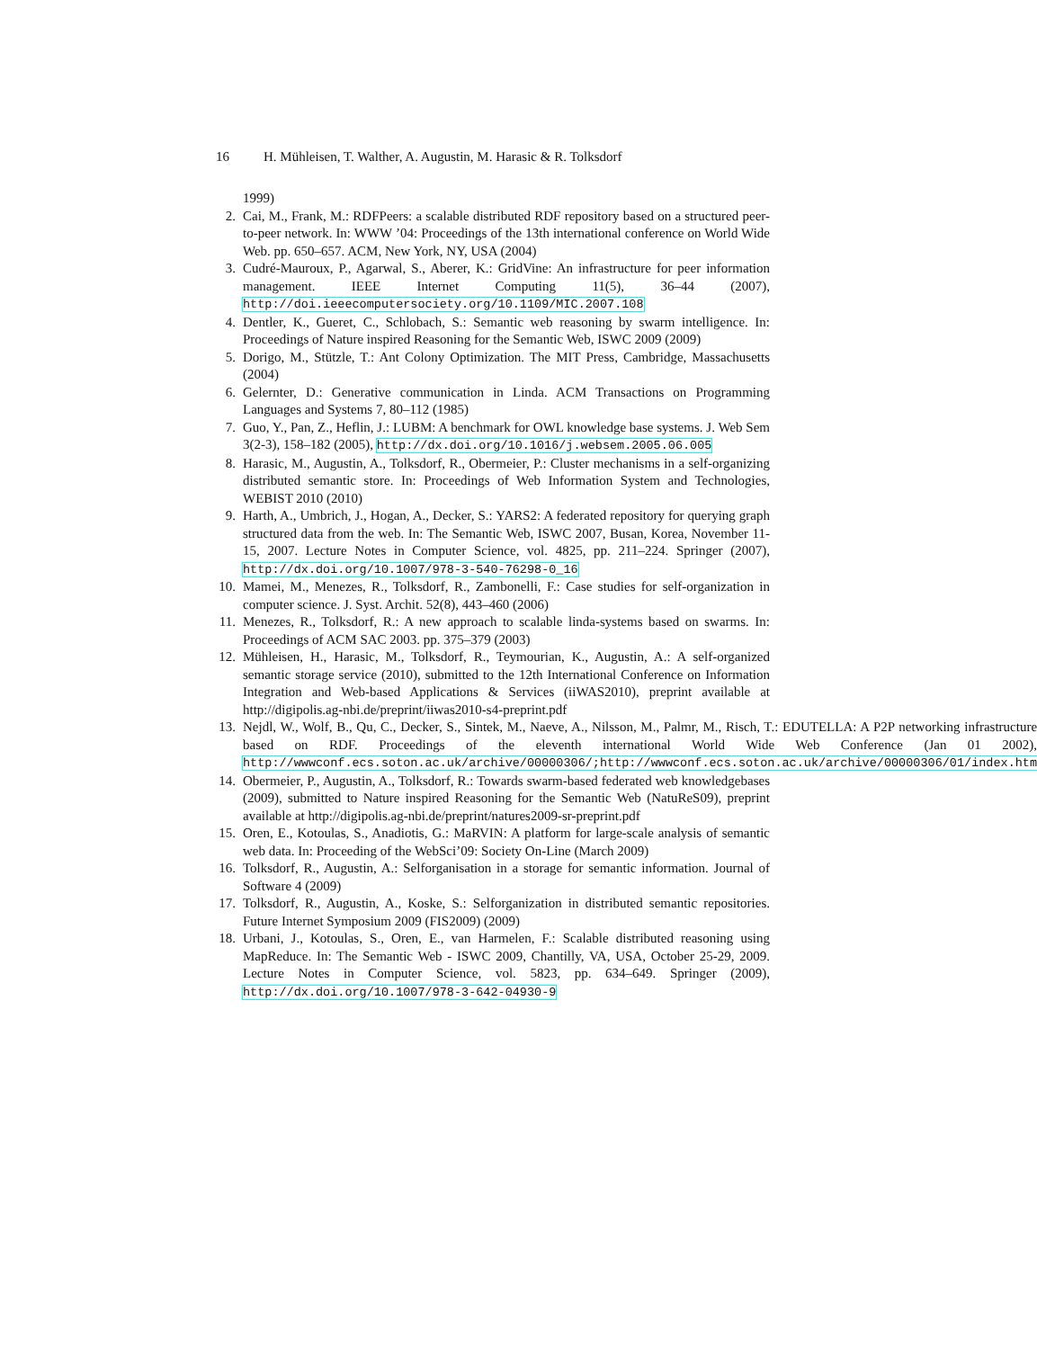16 H. Mühleisen, T. Walther, A. Augustin, M. Harasic & R. Tolksdorf
1999)
2. Cai, M., Frank, M.: RDFPeers: a scalable distributed RDF repository based on a structured peer-to-peer network. In: WWW ’04: Proceedings of the 13th international conference on World Wide Web. pp. 650–657. ACM, New York, NY, USA (2004)
3. Cudré-Mauroux, P., Agarwal, S., Aberer, K.: GridVine: An infrastructure for peer information management. IEEE Internet Computing 11(5), 36–44 (2007), http://doi.ieeecomputersociety.org/10.1109/MIC.2007.108
4. Dentler, K., Gueret, C., Schlobach, S.: Semantic web reasoning by swarm intelligence. In: Proceedings of Nature inspired Reasoning for the Semantic Web, ISWC 2009 (2009)
5. Dorigo, M., Stützle, T.: Ant Colony Optimization. The MIT Press, Cambridge, Massachusetts (2004)
6. Gelernter, D.: Generative communication in Linda. ACM Transactions on Programming Languages and Systems 7, 80–112 (1985)
7. Guo, Y., Pan, Z., Heflin, J.: LUBM: A benchmark for OWL knowledge base systems. J. Web Sem 3(2-3), 158–182 (2005), http://dx.doi.org/10.1016/j.websem.2005.06.005
8. Harasic, M., Augustin, A., Tolksdorf, R., Obermeier, P.: Cluster mechanisms in a self-organizing distributed semantic store. In: Proceedings of Web Information System and Technologies, WEBIST 2010 (2010)
9. Harth, A., Umbrich, J., Hogan, A., Decker, S.: YARS2: A federated repository for querying graph structured data from the web. In: The Semantic Web, ISWC 2007, Busan, Korea, November 11-15, 2007. Lecture Notes in Computer Science, vol. 4825, pp. 211–224. Springer (2007), http://dx.doi.org/10.1007/978-3-540-76298-0_16
10. Mamei, M., Menezes, R., Tolksdorf, R., Zambonelli, F.: Case studies for self-organization in computer science. J. Syst. Archit. 52(8), 443–460 (2006)
11. Menezes, R., Tolksdorf, R.: A new approach to scalable linda-systems based on swarms. In: Proceedings of ACM SAC 2003. pp. 375–379 (2003)
12. Mühleisen, H., Harasic, M., Tolksdorf, R., Teymourian, K., Augustin, A.: A self-organized semantic storage service (2010), submitted to the 12th International Conference on Information Integration and Web-based Applications & Services (iiWAS2010), preprint available at http://digipolis.ag-nbi.de/preprint/iiwas2010-s4-preprint.pdf
13. Nejdl, W., Wolf, B., Qu, C., Decker, S., Sintek, M., Naeve, A., Nilsson, M., Palmr, M., Risch, T.: EDUTELLA: A P2P networking infrastructure based on RDF. Proceedings of the eleventh international World Wide Web Conference (Jan 01 2002), http://wwwconf.ecs.soton.ac.uk/archive/00000306/;http://wwwconf.ecs.soton.ac.uk/archive/00000306/01/index.htm
14. Obermeier, P., Augustin, A., Tolksdorf, R.: Towards swarm-based federated web knowledgebases (2009), submitted to Nature inspired Reasoning for the Semantic Web (NatuReS09), preprint available at http://digipolis.ag-nbi.de/preprint/natures2009-sr-preprint.pdf
15. Oren, E., Kotoulas, S., Anadiotis, G.: MaRVIN: A platform for large-scale analysis of semantic web data. In: Proceeding of the WebSci’09: Society On-Line (March 2009)
16. Tolksdorf, R., Augustin, A.: Selforganisation in a storage for semantic information. Journal of Software 4 (2009)
17. Tolksdorf, R., Augustin, A., Koske, S.: Selforganization in distributed semantic repositories. Future Internet Symposium 2009 (FIS2009) (2009)
18. Urbani, J., Kotoulas, S., Oren, E., van Harmelen, F.: Scalable distributed reasoning using MapReduce. In: The Semantic Web - ISWC 2009, Chantilly, VA, USA, October 25-29, 2009. Lecture Notes in Computer Science, vol. 5823, pp. 634–649. Springer (2009), http://dx.doi.org/10.1007/978-3-642-04930-9